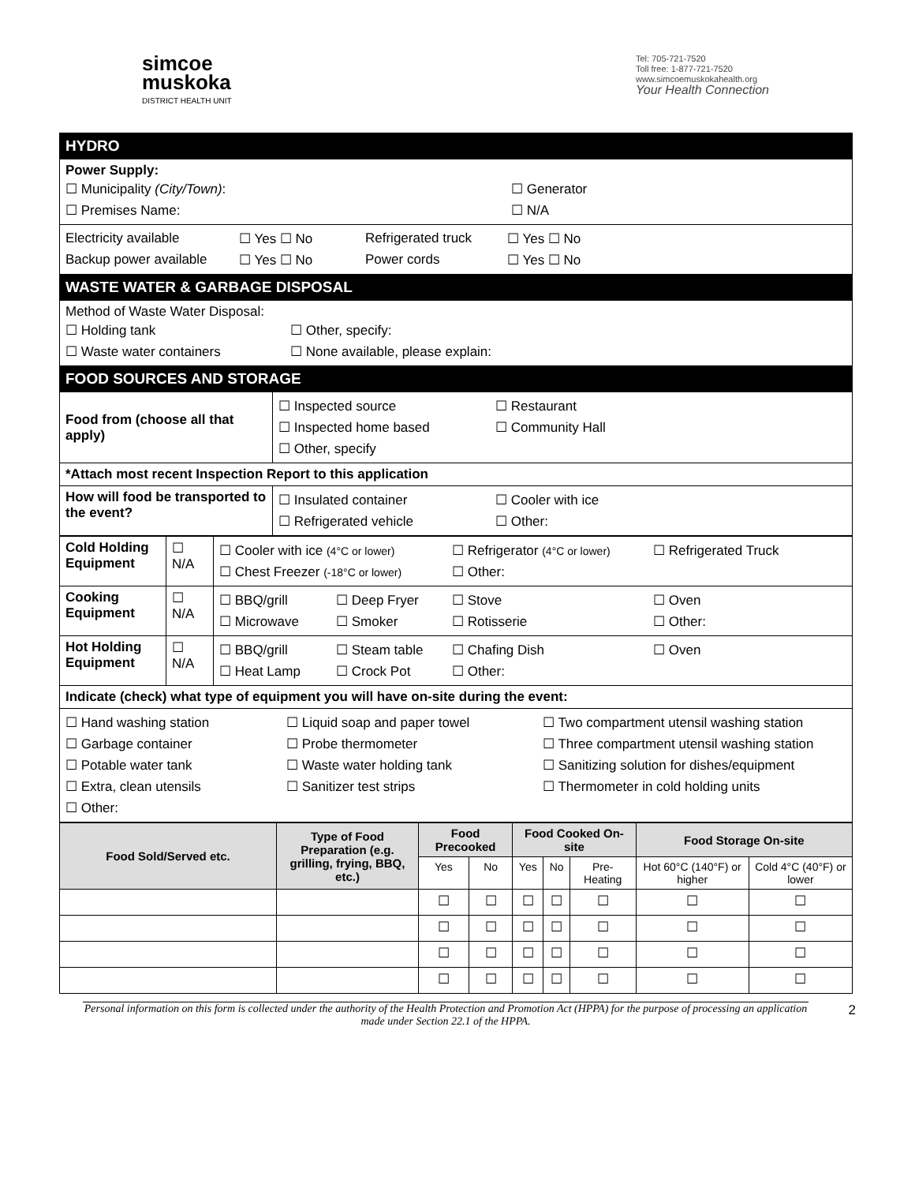simcoe
muskoka
DISTRICT HEALTH UNIT
Tel: 705-721-7520
Toll free: 1-877-721-7520
www.simcoemuskokahealth.org
Your Health Connection
| HYDRO | |
| Power Supply: ☐ Municipality (City/Town) : ☐ Generator ☐ Premises Name: ☐ N/A | |
| Electricity available ☐ Yes ☐ No Refrigerated truck ☐ Yes ☐ No Backup power available ☐ Yes ☐ No Power cords ☐ Yes ☐ No | |
| WASTE WATER & GARBAGE DISPOSAL | |
| Method of Waste Water Disposal: ☐ Holding tank ☐ Other, specify: ☐ Waste water containers ☐ None available, please explain: | |
| FOOD SOURCES AND STORAGE | |
| Food from (choose all that apply) | ☐ Inspected source ☐ Restaurant ☐ Inspected home based ☐ Community Hall ☐ Other, specify |
| *Attach most recent Inspection Report to this application | |
| How will food be transported to the event? | ☐ Insulated container ☐ Cooler with ice ☐ Refrigerated vehicle ☐ Other: |
| Cold Holding Equipment | ☐ N/A | ☐ Cooler with ice (4°C or lower) ☐ Refrigerator (4°C or lower) ☐ Refrigerated Truck ☐ Chest Freezer (-18°C or lower) ☐ Other: |
| Cooking Equipment | ☐ N/A | ☐ BBQ/grill ☐ Deep Fryer ☐ Stove ☐ Oven ☐ Microwave ☐ Smoker ☐ Rotisserie ☐ Other: |
| Hot Holding Equipment | ☐ N/A | ☐ BBQ/grill ☐ Steam table ☐ Chafing Dish ☐ Oven ☐ Heat Lamp ☐ Crock Pot ☐ Other: |
| Indicate (check) what type of equipment you will have on-site during the event: | | |
| ☐ Hand washing station ☐ Liquid soap and paper towel ☐ Two compartment utensil washing station ☐ Garbage container ☐ Probe thermometer ☐ Three compartment utensil washing station ☐ Potable water tank ☐ Waste water holding tank ☐ Sanitizing solution for dishes/equipment ☐ Extra, clean utensils ☐ Sanitizer test strips ☐ Thermometer in cold holding units ☐ Other: | | |
| Food Sold/Served etc. | Type of Food Preparation (e.g. grilling, frying, BBQ, etc.) | Food Precooked | | Food Cooked On-site | | | Food Storage On-site | |
| --- | --- | --- | --- | --- | --- | --- | --- | --- |
| | | Yes | No | Yes | No | Pre-Heating | Hot 60°C (140°F) or higher | Cold 4°C (40°F) or lower |
| | | ☐ | ☐ | ☐ | ☐ | ☐ | ☐ | ☐ |
| | | ☐ | ☐ | ☐ | ☐ | ☐ | ☐ | ☐ |
| | | ☐ | ☐ | ☐ | ☐ | ☐ | ☐ | ☐ |
| | | ☐ | ☐ | ☐ | ☐ | ☐ | ☐ | ☐ |
Personal information on this form is collected under the authority of the Health Protection and Promotion Act (HPPA) for the purpose of processing an application made under Section 22.1 of the HPPA. 2